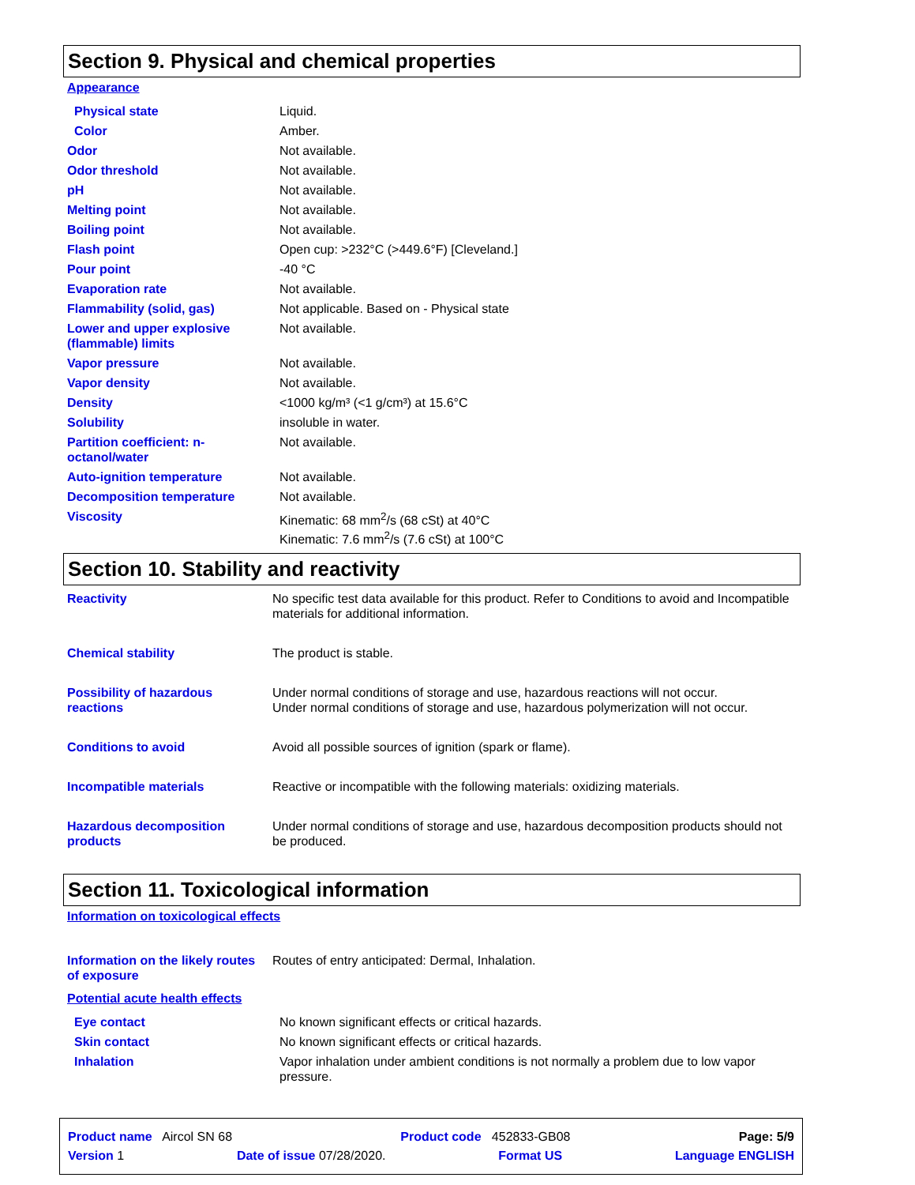Section 9. Physical and chemical properties
Appearance
| Physical state | Liquid. |
| Color | Amber. |
| Odor | Not available. |
| Odor threshold | Not available. |
| pH | Not available. |
| Melting point | Not available. |
| Boiling point | Not available. |
| Flash point | Open cup: >232°C (>449.6°F) [Cleveland.] |
| Pour point | -40 °C |
| Evaporation rate | Not available. |
| Flammability (solid, gas) | Not applicable. Based on - Physical state |
| Lower and upper explosive (flammable) limits | Not available. |
| Vapor pressure | Not available. |
| Vapor density | Not available. |
| Density | <1000 kg/m³ (<1 g/cm³) at 15.6°C |
| Solubility | insoluble in water. |
| Partition coefficient: n-octanol/water | Not available. |
| Auto-ignition temperature | Not available. |
| Decomposition temperature | Not available. |
| Viscosity | Kinematic: 68 mm<sup>2</sup>/s (68 cSt) at 40°C Kinematic: 7.6 mm<sup>2</sup>/s (7.6 cSt) at 100°C |
Section 10. Stability and reactivity
| Reactivity | No specific test data available for this product. Refer to Conditions to avoid and Incompatible materials for additional information. |
| Chemical stability | The product is stable. |
| Possibility of hazardous reactions | Under normal conditions of storage and use, hazardous reactions will not occur. Under normal conditions of storage and use, hazardous polymerization will not occur. |
| Conditions to avoid | Avoid all possible sources of ignition (spark or flame). |
| Incompatible materials | Reactive or incompatible with the following materials: oxidizing materials. |
| Hazardous decomposition products | Under normal conditions of storage and use, hazardous decomposition products should not be produced. |
Section 11. Toxicological information
Information on toxicological effects
| Information on the likely routes of exposure | Routes of entry anticipated: Dermal, Inhalation. |
Potential acute health effects
| Eye contact | No known significant effects or critical hazards. |
| Skin contact | No known significant effects or critical hazards. |
| Inhalation | Vapor inhalation under ambient conditions is not normally a problem due to low vapor pressure. |
Product name Aircol SN 68 Product code 452833-GB08 Page: 5/9
Version 1 Date of issue 07/28/2020. Format US Language ENGLISH